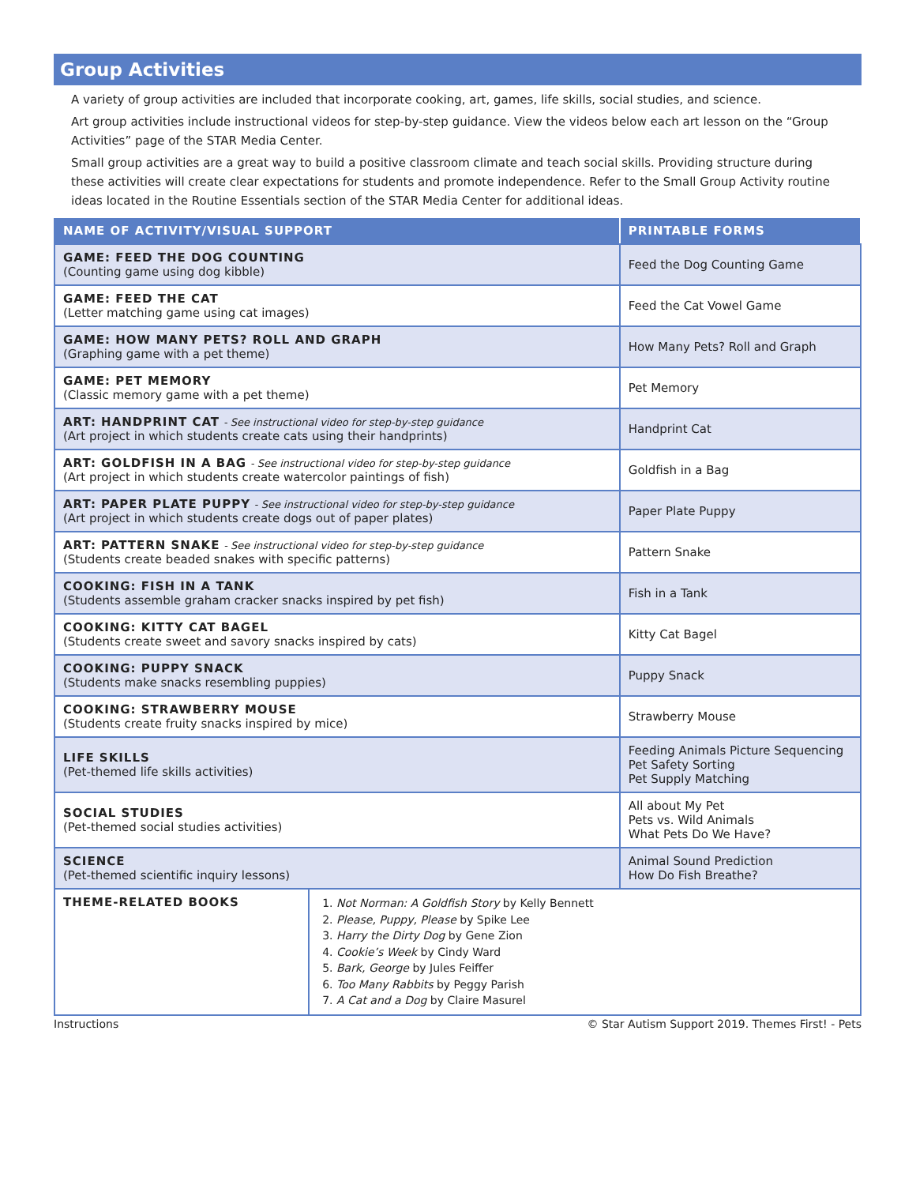Group Activities
A variety of group activities are included that incorporate cooking, art, games, life skills, social studies, and science.
Art group activities include instructional videos for step-by-step guidance. View the videos below each art lesson on the “Group Activities” page of the STAR Media Center.
Small group activities are a great way to build a positive classroom climate and teach social skills. Providing structure during these activities will create clear expectations for students and promote independence. Refer to the Small Group Activity routine ideas located in the Routine Essentials section of the STAR Media Center for additional ideas.
| NAME OF ACTIVITY/VISUAL SUPPORT | | PRINTABLE FORMS |
| --- | --- | --- |
| GAME: FEED THE DOG COUNTING (Counting game using dog kibble) | | Feed the Dog Counting Game |
| GAME: FEED THE CAT (Letter matching game using cat images) | | Feed the Cat Vowel Game |
| GAME: HOW MANY PETS? ROLL AND GRAPH (Graphing game with a pet theme) | | How Many Pets? Roll and Graph |
| GAME: PET MEMORY (Classic memory game with a pet theme) | | Pet Memory |
| ART: HANDPRINT CAT - See instructional video for step-by-step guidance (Art project in which students create cats using their handprints) | | Handprint Cat |
| ART: GOLDFISH IN A BAG - See instructional video for step-by-step guidance (Art project in which students create watercolor paintings of fish) | | Goldfish in a Bag |
| ART: PAPER PLATE PUPPY - See instructional video for step-by-step guidance (Art project in which students create dogs out of paper plates) | | Paper Plate Puppy |
| ART: PATTERN SNAKE - See instructional video for step-by-step guidance (Students create beaded snakes with specific patterns) | | Pattern Snake |
| COOKING: FISH IN A TANK (Students assemble graham cracker snacks inspired by pet fish) | | Fish in a Tank |
| COOKING: KITTY CAT BAGEL (Students create sweet and savory snacks inspired by cats) | | Kitty Cat Bagel |
| COOKING: PUPPY SNACK (Students make snacks resembling puppies) | | Puppy Snack |
| COOKING: STRAWBERRY MOUSE (Students create fruity snacks inspired by mice) | | Strawberry Mouse |
| LIFE SKILLS (Pet-themed life skills activities) | | Feeding Animals Picture Sequencing Pet Safety Sorting Pet Supply Matching |
| SOCIAL STUDIES (Pet-themed social studies activities) | | All about My Pet Pets vs. Wild Animals What Pets Do We Have? |
| SCIENCE (Pet-themed scientific inquiry lessons) | | Animal Sound Prediction How Do Fish Breathe? |
| THEME-RELATED BOOKS | 1. Not Norman: A Goldfish Story by Kelly Bennett 2. Please, Puppy, Please by Spike Lee 3. Harry the Dirty Dog by Gene Zion 4. Cookie’s Week by Cindy Ward 5. Bark, George by Jules Feiffer 6. Too Many Rabbits by Peggy Parish 7. A Cat and a Dog by Claire Masurel | |
Instructions © Star Autism Support 2019. Themes First! - Pets